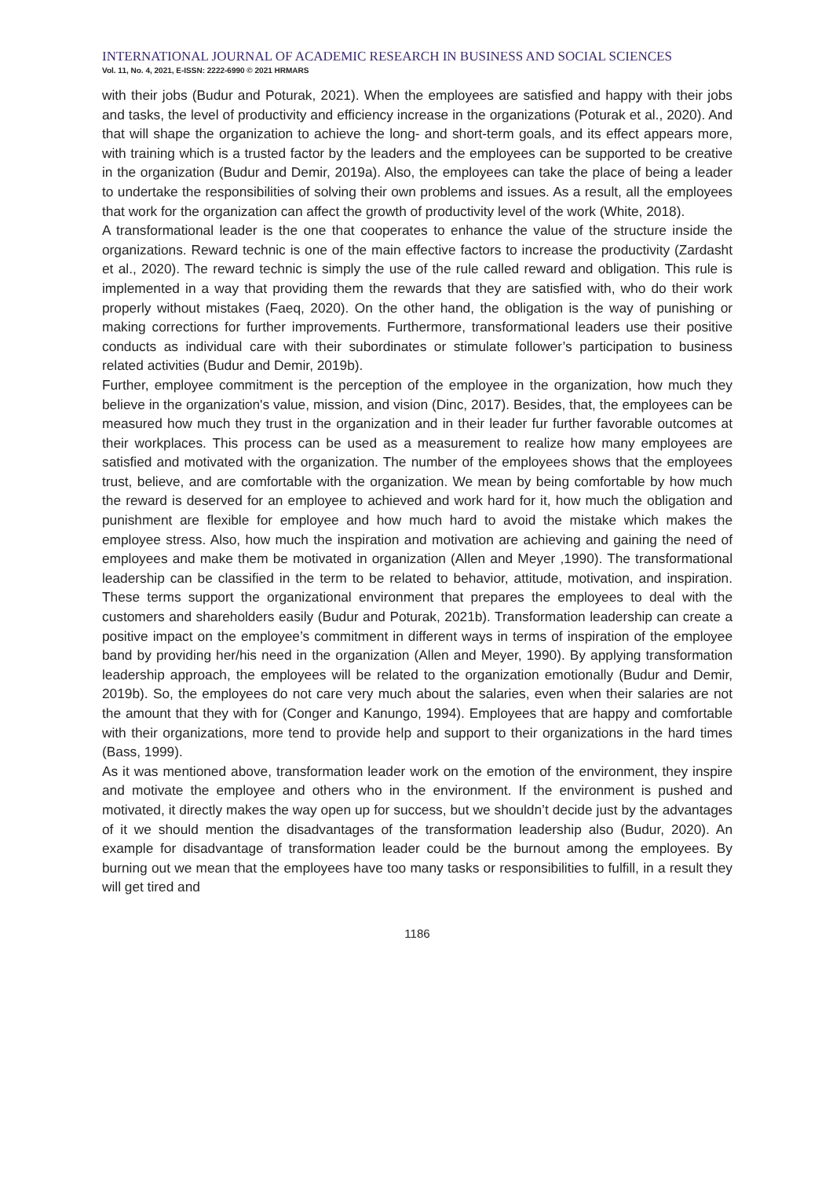INTERNATIONAL JOURNAL OF ACADEMIC RESEARCH IN BUSINESS AND SOCIAL SCIENCES
Vol. 11, No. 4, 2021, E-ISSN: 2222-6990 © 2021 HRMARS
with their jobs (Budur and Poturak, 2021). When the employees are satisfied and happy with their jobs and tasks, the level of productivity and efficiency increase in the organizations (Poturak et al., 2020). And that will shape the organization to achieve the long- and short-term goals, and its effect appears more, with training which is a trusted factor by the leaders and the employees can be supported to be creative in the organization (Budur and Demir, 2019a). Also, the employees can take the place of being a leader to undertake the responsibilities of solving their own problems and issues. As a result, all the employees that work for the organization can affect the growth of productivity level of the work (White, 2018).
A transformational leader is the one that cooperates to enhance the value of the structure inside the organizations. Reward technic is one of the main effective factors to increase the productivity (Zardasht et al., 2020). The reward technic is simply the use of the rule called reward and obligation. This rule is implemented in a way that providing them the rewards that they are satisfied with, who do their work properly without mistakes (Faeq, 2020). On the other hand, the obligation is the way of punishing or making corrections for further improvements. Furthermore, transformational leaders use their positive conducts as individual care with their subordinates or stimulate follower’s participation to business related activities (Budur and Demir, 2019b).
Further, employee commitment is the perception of the employee in the organization, how much they believe in the organization's value, mission, and vision (Dinc, 2017). Besides, that, the employees can be measured how much they trust in the organization and in their leader fur further favorable outcomes at their workplaces. This process can be used as a measurement to realize how many employees are satisfied and motivated with the organization. The number of the employees shows that the employees trust, believe, and are comfortable with the organization. We mean by being comfortable by how much the reward is deserved for an employee to achieved and work hard for it, how much the obligation and punishment are flexible for employee and how much hard to avoid the mistake which makes the employee stress. Also, how much the inspiration and motivation are achieving and gaining the need of employees and make them be motivated in organization (Allen and Meyer ,1990). The transformational leadership can be classified in the term to be related to behavior, attitude, motivation, and inspiration. These terms support the organizational environment that prepares the employees to deal with the customers and shareholders easily (Budur and Poturak, 2021b). Transformation leadership can create a positive impact on the employee’s commitment in different ways in terms of inspiration of the employee band by providing her/his need in the organization (Allen and Meyer, 1990). By applying transformation leadership approach, the employees will be related to the organization emotionally (Budur and Demir, 2019b). So, the employees do not care very much about the salaries, even when their salaries are not the amount that they with for (Conger and Kanungo, 1994). Employees that are happy and comfortable with their organizations, more tend to provide help and support to their organizations in the hard times (Bass, 1999).
As it was mentioned above, transformation leader work on the emotion of the environment, they inspire and motivate the employee and others who in the environment. If the environment is pushed and motivated, it directly makes the way open up for success, but we shouldn’t decide just by the advantages of it we should mention the disadvantages of the transformation leadership also (Budur, 2020). An example for disadvantage of transformation leader could be the burnout among the employees. By burning out we mean that the employees have too many tasks or responsibilities to fulfill, in a result they will get tired and
1186